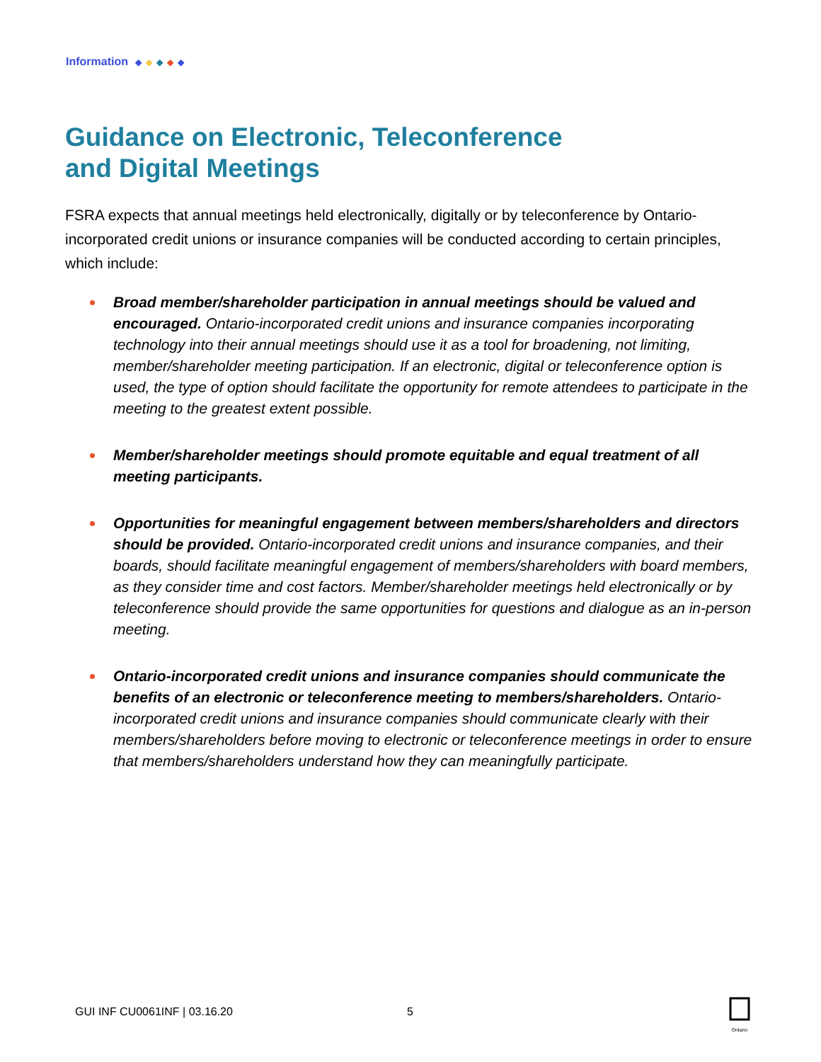Information ◆ ◆ ◆ ◆ ◆
Guidance on Electronic, Teleconference
and Digital Meetings
FSRA expects that annual meetings held electronically, digitally or by teleconference by Ontario-incorporated credit unions or insurance companies will be conducted according to certain principles, which include:
Broad member/shareholder participation in annual meetings should be valued and encouraged. Ontario-incorporated credit unions and insurance companies incorporating technology into their annual meetings should use it as a tool for broadening, not limiting, member/shareholder meeting participation. If an electronic, digital or teleconference option is used, the type of option should facilitate the opportunity for remote attendees to participate in the meeting to the greatest extent possible.
Member/shareholder meetings should promote equitable and equal treatment of all meeting participants.
Opportunities for meaningful engagement between members/shareholders and directors should be provided. Ontario-incorporated credit unions and insurance companies, and their boards, should facilitate meaningful engagement of members/shareholders with board members, as they consider time and cost factors. Member/shareholder meetings held electronically or by teleconference should provide the same opportunities for questions and dialogue as an in-person meeting.
Ontario-incorporated credit unions and insurance companies should communicate the benefits of an electronic or teleconference meeting to members/shareholders. Ontario-incorporated credit unions and insurance companies should communicate clearly with their members/shareholders before moving to electronic or teleconference meetings in order to ensure that members/shareholders understand how they can meaningfully participate.
GUI INF CU0061INF | 03.16.20 5
Ontario